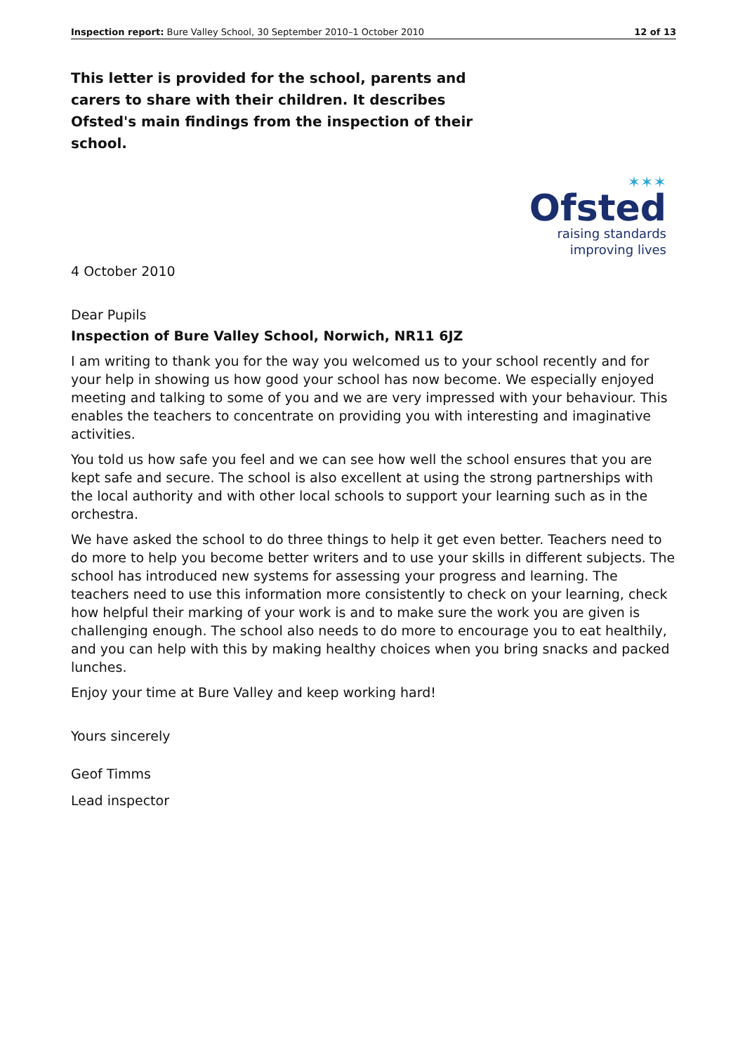Inspection report: Bure Valley School, 30 September 2010–1 October 2010 12 of 13
This letter is provided for the school, parents and carers to share with their children. It describes Ofsted's main findings from the inspection of their school.
✶✶✶
Ofsted
raising standards
improving lives
4 October 2010
Dear Pupils
Inspection of Bure Valley School, Norwich, NR11 6JZ
I am writing to thank you for the way you welcomed us to your school recently and for your help in showing us how good your school has now become. We especially enjoyed meeting and talking to some of you and we are very impressed with your behaviour. This enables the teachers to concentrate on providing you with interesting and imaginative activities.
You told us how safe you feel and we can see how well the school ensures that you are kept safe and secure. The school is also excellent at using the strong partnerships with the local authority and with other local schools to support your learning such as in the orchestra.
We have asked the school to do three things to help it get even better. Teachers need to do more to help you become better writers and to use your skills in different subjects. The school has introduced new systems for assessing your progress and learning. The teachers need to use this information more consistently to check on your learning, check how helpful their marking of your work is and to make sure the work you are given is challenging enough. The school also needs to do more to encourage you to eat healthily, and you can help with this by making healthy choices when you bring snacks and packed lunches.
Enjoy your time at Bure Valley and keep working hard!
Yours sincerely
Geof Timms
Lead inspector